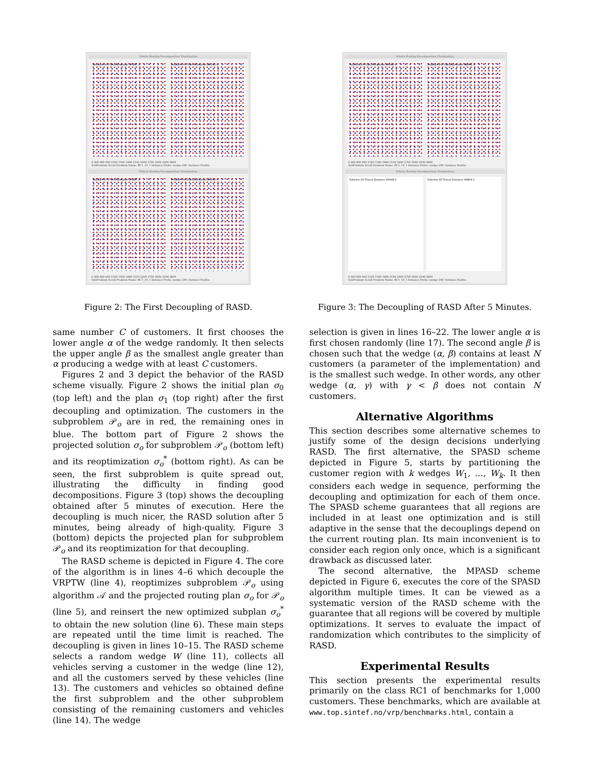Vehicle Routing Decomposition Visualization
Vehicles 90 Travel Distance 90857.2
Vehicles 90 Travel Distance 84190.0
0 300 600 900 1200 1500 1800 2100 2400 2700 3000 3300 3600
SubProblem Scroll Problem Name: RC1_10_1 Instance Prefix: wedge-200- Instance Postfix:
Vehicle Routing Decomposition Visualization
Vehicles 90 Travel Distance 90857.2
Vehicles 90 Travel Distance 84190.0
0 300 600 900 1200 1500 1800 2100 2400 2700 3000 3300 3600
SubProblem Scroll Problem Name: RC1_10_1 Instance Prefix: wedge-200- Instance Postfix:
Figure 2: The First Decoupling of RASD.
same number C of customers. It first chooses the lower angle α of the wedge randomly. It then selects the upper angle β as the smallest angle greater than α producing a wedge with at least C customers.
Figures 2 and 3 depict the behavior of the RASD scheme visually. Figure 2 shows the initial plan σ<sub>0</sub> (top left) and the plan σ<sub>1</sub> (top right) after the first decoupling and optimization. The customers in the subproblem 𝒫<sub>o</sub> are in red, the remaining ones in blue. The bottom part of Figure 2 shows the projected solution σ<sub>o</sub> for subproblem 𝒫<sub>o</sub> (bottom left) and its reoptimization σ<sub>o</sub><sup>*</sup> (bottom right). As can be seen, the first subproblem is quite spread out, illustrating the difficulty in finding good decompositions. Figure 3 (top) shows the decoupling obtained after 5 minutes of execution. Here the decoupling is much nicer, the RASD solution after 5 minutes, being already of high-quality. Figure 3 (bottom) depicts the projected plan for subproblem 𝒫<sub>o</sub> and its reoptimization for that decoupling.
The RASD scheme is depicted in Figure 4. The core of the algorithm is in lines 4–6 which decouple the VRPTW (line 4), reoptimizes subproblem 𝒫<sub>o</sub> using algorithm 𝒜 and the projected routing plan σ<sub>o</sub> for 𝒫<sub>o</sub> (line 5), and reinsert the new optimized subplan σ<sub>o</sub><sup>*</sup> to obtain the new solution (line 6). These main steps are repeated until the time limit is reached. The decoupling is given in lines 10–15. The RASD scheme selects a random wedge W (line 11), collects all vehicles serving a customer in the wedge (line 12), and all the customers served by these vehicles (line 13). The customers and vehicles so obtained define the first subproblem and the other subproblem consisting of the remaining customers and vehicles (line 14). The wedge
Vehicle Routing Decomposition Visualization
Vehicles 90 Travel Distance 49048.0
Vehicles 90 Travel Distance 48899.5
0 300 600 900 1200 1500 1800 2100 2400 2700 3000 3300 3600
SubProblem Scroll Problem Name: RC1_10_1 Instance Prefix: wedge-200- Instance Postfix:
Vehicle Routing Decomposition Visualization
Vehicles 90 Travel Distance 49048.0
Vehicles 90 Travel Distance 48899.5
0 300 600 900 1200 1500 1800 2100 2400 2700 3000 3300 3600
SubProblem Scroll Problem Name: RC1_10_1 Instance Prefix: wedge-200- Instance Postfix:
Figure 3: The Decoupling of RASD After 5 Minutes.
selection is given in lines 16–22. The lower angle α is first chosen randomly (line 17). The second angle β is chosen such that the wedge (α, β) contains at least N customers (a parameter of the implementation) and is the smallest such wedge. In other words, any other wedge (α, γ) with γ < β does not contain N customers.
Alternative Algorithms
This section describes some alternative schemes to justify some of the design decisions underlying RASD. The first alternative, the SPASD scheme depicted in Figure 5, starts by partitioning the customer region with k wedges W<sub>1</sub>, …, W<sub>k</sub>. It then considers each wedge in sequence, performing the decoupling and optimization for each of them once. The SPASD scheme guarantees that all regions are included in at least one optimization and is still adaptive in the sense that the decouplings depend on the current routing plan. Its main inconvenient is to consider each region only once, which is a significant drawback as discussed later.
The second alternative, the MPASD scheme depicted in Figure 6, executes the core of the SPASD algorithm multiple times. It can be viewed as a systematic version of the RASD scheme with the guarantee that all regions will be covered by multiple optimizations. It serves to evaluate the impact of randomization which contributes to the simplicity of RASD.
Experimental Results
This section presents the experimental results primarily on the class RC1 of benchmarks for 1,000 customers. These benchmarks, which are available at www.top.sintef.no/vrp/benchmarks.html, contain a